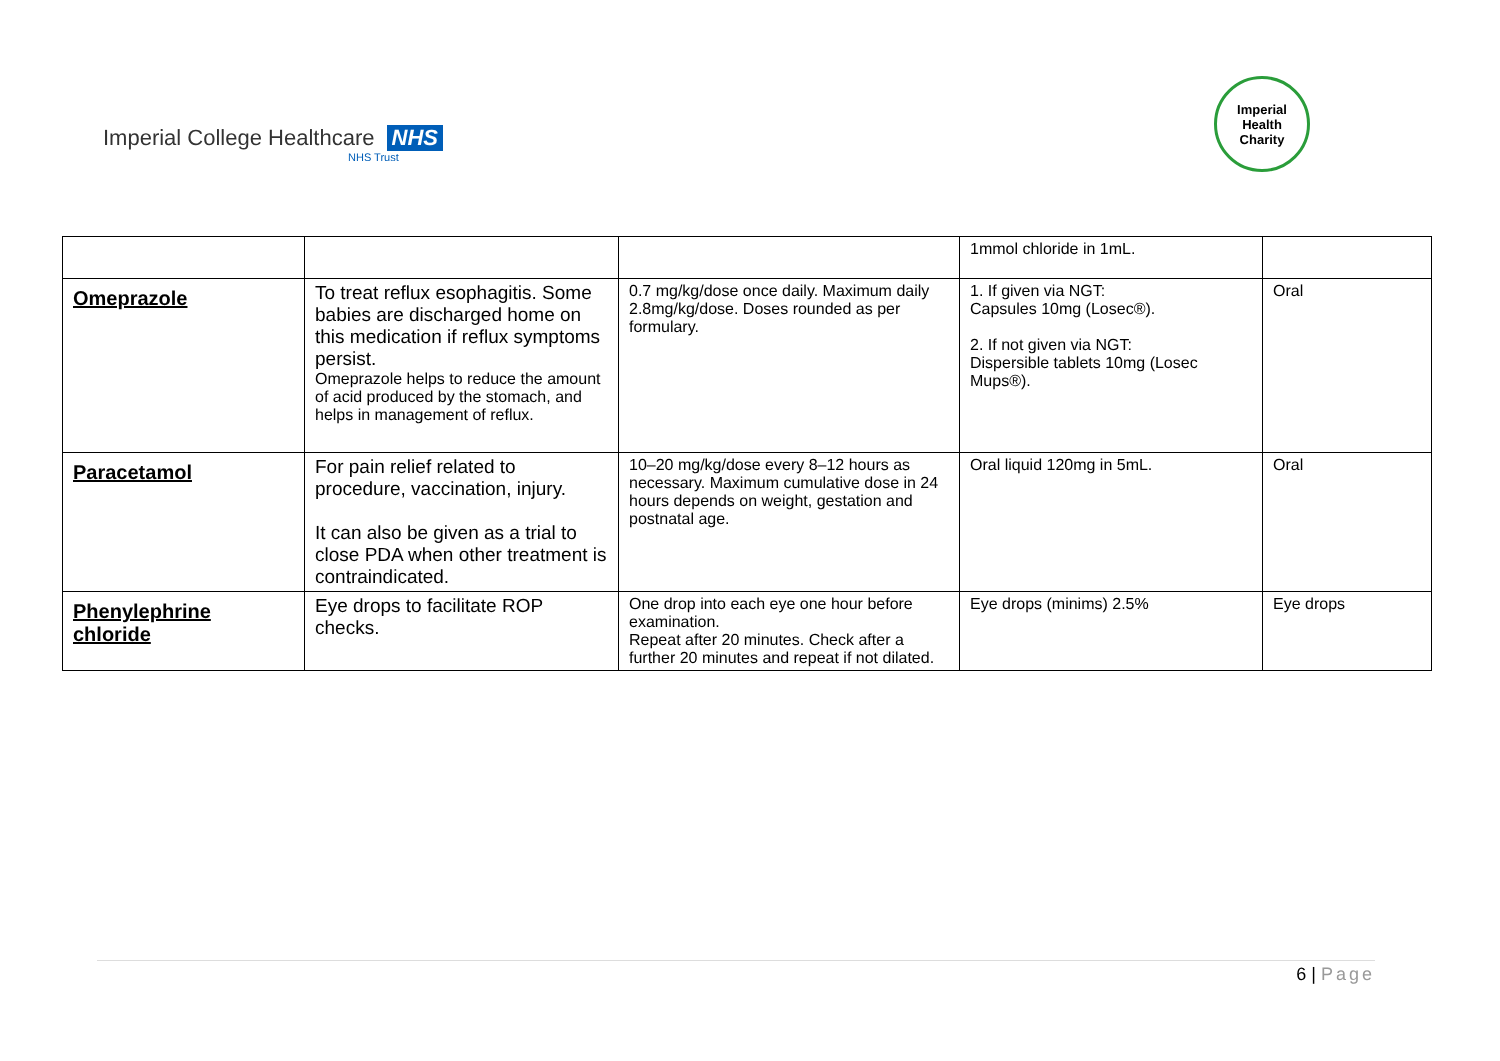Imperial College Healthcare NHS
NHS Trust
Imperial
Health
Charity
| | | | 1mmol chloride in 1mL. | |
| Omeprazole | To treat reflux esophagitis. Some babies are discharged home on this medication if reflux symptoms persist. Omeprazole helps to reduce the amount of acid produced by the stomach, and helps in management of reflux. | 0.7 mg/kg/dose once daily. Maximum daily 2.8mg/kg/dose. Doses rounded as per formulary. | 1. If given via NGT: Capsules 10mg (Losec®). 2. If not given via NGT: Dispersible tablets 10mg (Losec Mups®). | Oral |
| Paracetamol | For pain relief related to procedure, vaccination, injury. It can also be given as a trial to close PDA when other treatment is contraindicated. | 10–20 mg/kg/dose every 8–12 hours as necessary. Maximum cumulative dose in 24 hours depends on weight, gestation and postnatal age. | Oral liquid 120mg in 5mL. | Oral |
| Phenylephrine chloride | Eye drops to facilitate ROP checks. | One drop into each eye one hour before examination. Repeat after 20 minutes. Check after a further 20 minutes and repeat if not dilated. | Eye drops (minims) 2.5% | Eye drops |
6 | Page